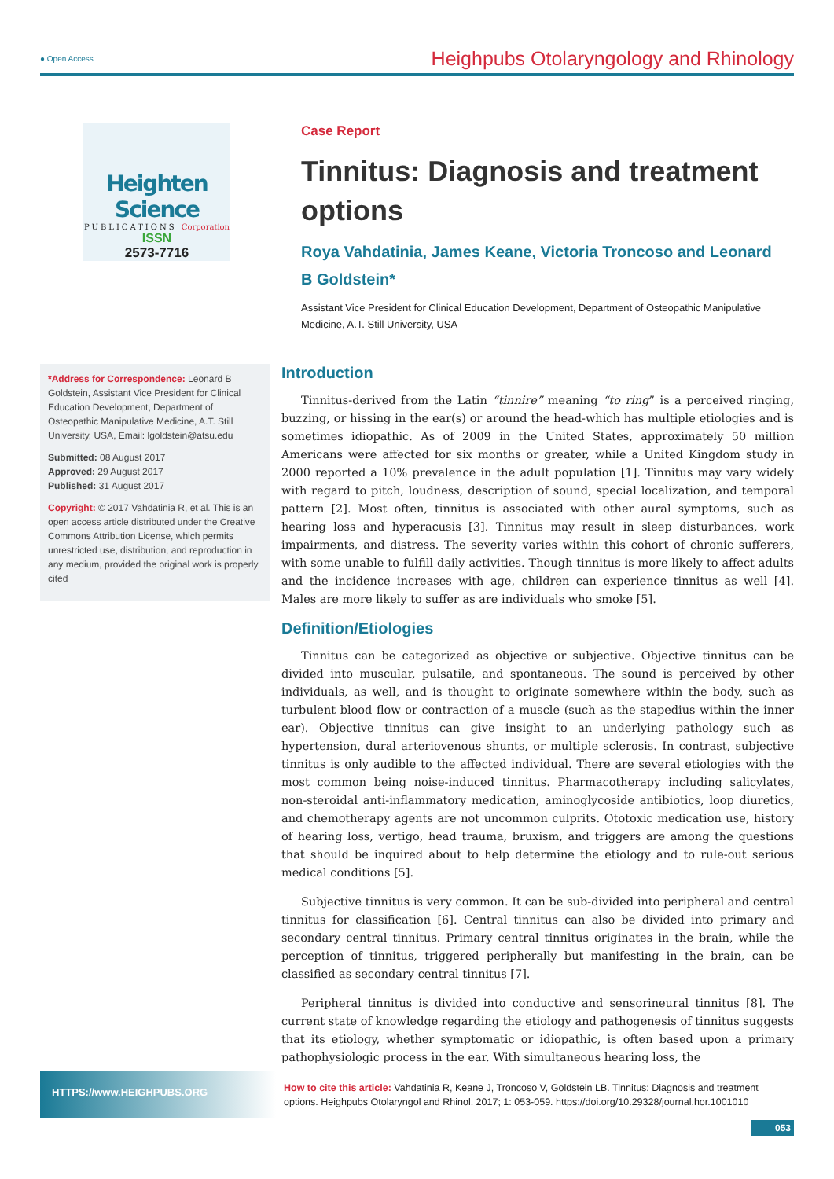● Open Access Heighpubs Otolaryngology and Rhinology
Heighten Science
PUBLICATIONS Corporation
ISSN
2573-7716
Case Report
Tinnitus: Diagnosis and treatment options
Roya Vahdatinia, James Keane, Victoria Troncoso and Leonard B Goldstein*
Assistant Vice President for Clinical Education Development, Department of Osteopathic Manipulative Medicine, A.T. Still University, USA
*Address for Correspondence: Leonard B Goldstein, Assistant Vice President for Clinical Education Development, Department of Osteopathic Manipulative Medicine, A.T. Still University, USA, Email: lgoldstein@atsu.edu
Submitted: 08 August 2017
Approved: 29 August 2017
Published: 31 August 2017
Copyright: © 2017 Vahdatinia R, et al. This is an open access article distributed under the Creative Commons Attribution License, which permits unrestricted use, distribution, and reproduction in any medium, provided the original work is properly cited
Introduction
Tinnitus-derived from the Latin “tinnire” meaning “to ring” is a perceived ringing, buzzing, or hissing in the ear(s) or around the head-which has multiple etiologies and is sometimes idiopathic. As of 2009 in the United States, approximately 50 million Americans were affected for six months or greater, while a United Kingdom study in 2000 reported a 10% prevalence in the adult population [1]. Tinnitus may vary widely with regard to pitch, loudness, description of sound, special localization, and temporal pattern [2]. Most often, tinnitus is associated with other aural symptoms, such as hearing loss and hyperacusis [3]. Tinnitus may result in sleep disturbances, work impairments, and distress. The severity varies within this cohort of chronic sufferers, with some unable to fulfill daily activities. Though tinnitus is more likely to affect adults and the incidence increases with age, children can experience tinnitus as well [4]. Males are more likely to suffer as are individuals who smoke [5].
Definition/Etiologies
Tinnitus can be categorized as objective or subjective. Objective tinnitus can be divided into muscular, pulsatile, and spontaneous. The sound is perceived by other individuals, as well, and is thought to originate somewhere within the body, such as turbulent blood flow or contraction of a muscle (such as the stapedius within the inner ear). Objective tinnitus can give insight to an underlying pathology such as hypertension, dural arteriovenous shunts, or multiple sclerosis. In contrast, subjective tinnitus is only audible to the affected individual. There are several etiologies with the most common being noise-induced tinnitus. Pharmacotherapy including salicylates, non-steroidal anti-inflammatory medication, aminoglycoside antibiotics, loop diuretics, and chemotherapy agents are not uncommon culprits. Ototoxic medication use, history of hearing loss, vertigo, head trauma, bruxism, and triggers are among the questions that should be inquired about to help determine the etiology and to rule-out serious medical conditions [5].
Subjective tinnitus is very common. It can be sub-divided into peripheral and central tinnitus for classification [6]. Central tinnitus can also be divided into primary and secondary central tinnitus. Primary central tinnitus originates in the brain, while the perception of tinnitus, triggered peripherally but manifesting in the brain, can be classified as secondary central tinnitus [7].
Peripheral tinnitus is divided into conductive and sensorineural tinnitus [8]. The current state of knowledge regarding the etiology and pathogenesis of tinnitus suggests that its etiology, whether symptomatic or idiopathic, is often based upon a primary pathophysiologic process in the ear. With simultaneous hearing loss, the
HTTPS://www.HEIGHPUBS.ORG
How to cite this article: Vahdatinia R, Keane J, Troncoso V, Goldstein LB. Tinnitus: Diagnosis and treatment options. Heighpubs Otolaryngol and Rhinol. 2017; 1: 053-059. https://doi.org/10.29328/journal.hor.1001010
053